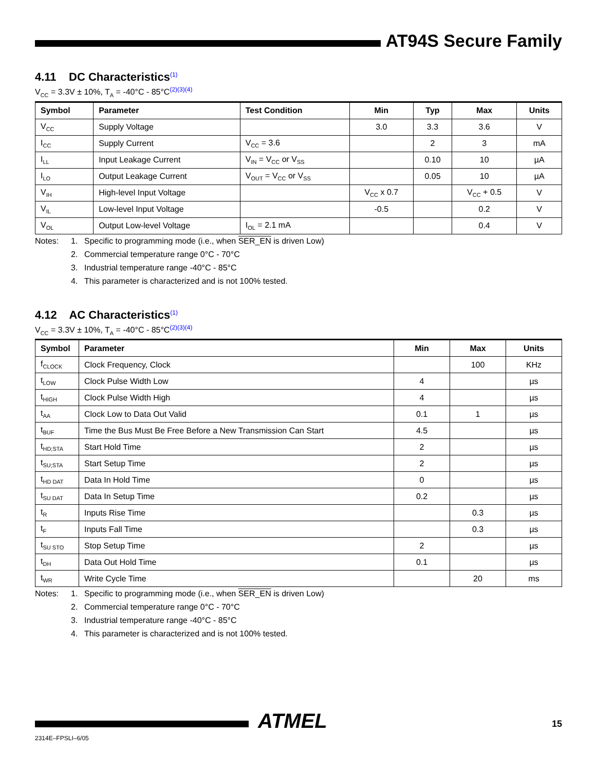AT94S Secure Family
4.11 DC Characteristics<sup>(1)</sup>
V<sub>CC</sub> = 3.3V ± 10%, T<sub>A</sub> = -40°C - 85°C<sup>(2)(3)(4)</sup>
| Symbol | Parameter | Test Condition | Min | Typ | Max | Units |
| --- | --- | --- | --- | --- | --- | --- |
| V<sub>CC</sub> | Supply Voltage | | 3.0 | 3.3 | 3.6 | V |
| I<sub>CC</sub> | Supply Current | V<sub>CC</sub> = 3.6 | | 2 | 3 | mA |
| I<sub>LL</sub> | Input Leakage Current | V<sub>IN</sub> = V<sub>CC</sub> or V<sub>SS</sub> | | 0.10 | 10 | µA |
| I<sub>LO</sub> | Output Leakage Current | V<sub>OUT</sub> = V<sub>CC</sub> or V<sub>SS</sub> | | 0.05 | 10 | µA |
| V<sub>IH</sub> | High-level Input Voltage | | V<sub>CC</sub> x 0.7 | | V<sub>CC</sub> + 0.5 | V |
| V<sub>IL</sub> | Low-level Input Voltage | | -0.5 | | 0.2 | V |
| V<sub>OL</sub> | Output Low-level Voltage | I<sub>OL</sub> = 2.1 mA | | | 0.4 | V |
Notes: 1. Specific to programming mode (i.e., when SER_EN is driven Low) 2. Commercial temperature range 0°C - 70°C 3. Industrial temperature range -40°C - 85°C 4. This parameter is characterized and is not 100% tested.
4.12 AC Characteristics<sup>(1)</sup>
V<sub>CC</sub> = 3.3V ± 10%, T<sub>A</sub> = -40°C - 85°C<sup>(2)(3)(4)</sup>
| Symbol | Parameter | Min | Max | Units |
| --- | --- | --- | --- | --- |
| f<sub>CLOCK</sub> | Clock Frequency, Clock | | 100 | KHz |
| t<sub>LOW</sub> | Clock Pulse Width Low | 4 | | µs |
| t<sub>HIGH</sub> | Clock Pulse Width High | 4 | | µs |
| t<sub>AA</sub> | Clock Low to Data Out Valid | 0.1 | 1 | µs |
| t<sub>BUF</sub> | Time the Bus Must Be Free Before a New Transmission Can Start | 4.5 | | µs |
| t<sub>HD;STA</sub> | Start Hold Time | 2 | | µs |
| t<sub>SU;STA</sub> | Start Setup Time | 2 | | µs |
| t<sub>HD DAT</sub> | Data In Hold Time | 0 | | µs |
| t<sub>SU DAT</sub> | Data In Setup Time | 0.2 | | µs |
| t<sub>R</sub> | Inputs Rise Time | | 0.3 | µs |
| t<sub>F</sub> | Inputs Fall Time | | 0.3 | µs |
| t<sub>SU STO</sub> | Stop Setup Time | 2 | | µs |
| t<sub>DH</sub> | Data Out Hold Time | 0.1 | | µs |
| t<sub>WR</sub> | Write Cycle Time | | 20 | ms |
Notes: 1. Specific to programming mode (i.e., when SER_EN is driven Low) 2. Commercial temperature range 0°C - 70°C 3. Industrial temperature range -40°C - 85°C 4. This parameter is characterized and is not 100% tested.
ATMEL 15
2314E–FPSLI–6/05